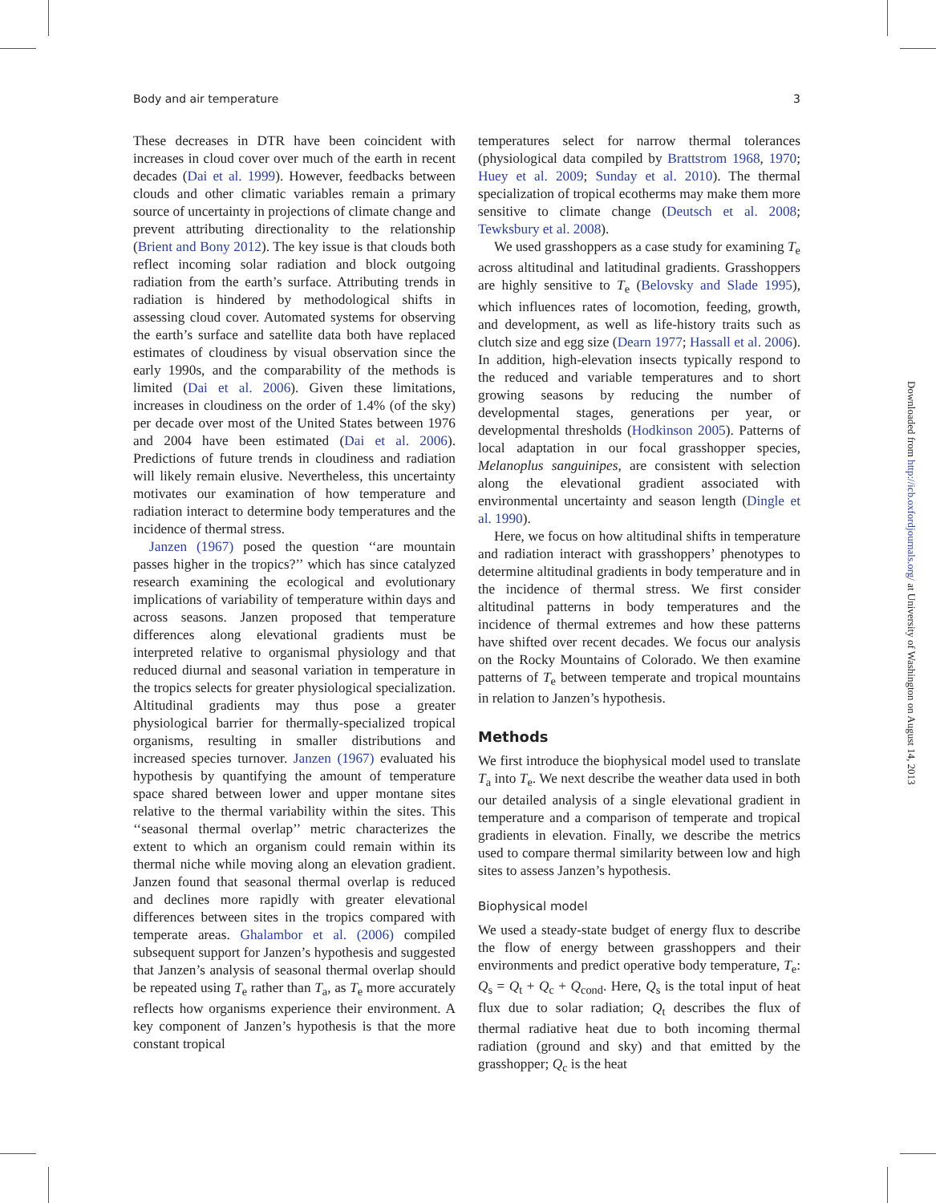Body and air temperature 3
These decreases in DTR have been coincident with increases in cloud cover over much of the earth in recent decades (Dai et al. 1999). However, feedbacks between clouds and other climatic variables remain a primary source of uncertainty in projections of climate change and prevent attributing directionality to the relationship (Brient and Bony 2012). The key issue is that clouds both reflect incoming solar radiation and block outgoing radiation from the earth’s surface. Attributing trends in radiation is hindered by methodological shifts in assessing cloud cover. Automated systems for observing the earth’s surface and satellite data both have replaced estimates of cloudiness by visual observation since the early 1990s, and the comparability of the methods is limited (Dai et al. 2006). Given these limitations, increases in cloudiness on the order of 1.4% (of the sky) per decade over most of the United States between 1976 and 2004 have been estimated (Dai et al. 2006). Predictions of future trends in cloudiness and radiation will likely remain elusive. Nevertheless, this uncertainty motivates our examination of how temperature and radiation interact to determine body temperatures and the incidence of thermal stress.
Janzen (1967) posed the question ‘‘are mountain passes higher in the tropics?’’ which has since catalyzed research examining the ecological and evolutionary implications of variability of temperature within days and across seasons. Janzen proposed that temperature differences along elevational gradients must be interpreted relative to organismal physiology and that reduced diurnal and seasonal variation in temperature in the tropics selects for greater physiological specialization. Altitudinal gradients may thus pose a greater physiological barrier for thermally-specialized tropical organisms, resulting in smaller distributions and increased species turnover. Janzen (1967) evaluated his hypothesis by quantifying the amount of temperature space shared between lower and upper montane sites relative to the thermal variability within the sites. This ‘‘seasonal thermal overlap’’ metric characterizes the extent to which an organism could remain within its thermal niche while moving along an elevation gradient. Janzen found that seasonal thermal overlap is reduced and declines more rapidly with greater elevational differences between sites in the tropics compared with temperate areas. Ghalambor et al. (2006) compiled subsequent support for Janzen’s hypothesis and suggested that Janzen’s analysis of seasonal thermal overlap should be repeated using T<sub>e</sub> rather than T<sub>a</sub>, as T<sub>e</sub> more accurately reflects how organisms experience their environment. A key component of Janzen’s hypothesis is that the more constant tropical
temperatures select for narrow thermal tolerances (physiological data compiled by Brattstrom 1968, 1970; Huey et al. 2009; Sunday et al. 2010). The thermal specialization of tropical ecotherms may make them more sensitive to climate change (Deutsch et al. 2008; Tewksbury et al. 2008).
We used grasshoppers as a case study for examining T<sub>e</sub> across altitudinal and latitudinal gradients. Grasshoppers are highly sensitive to T<sub>e</sub> (Belovsky and Slade 1995), which influences rates of locomotion, feeding, growth, and development, as well as life-history traits such as clutch size and egg size (Dearn 1977; Hassall et al. 2006). In addition, high-elevation insects typically respond to the reduced and variable temperatures and to short growing seasons by reducing the number of developmental stages, generations per year, or developmental thresholds (Hodkinson 2005). Patterns of local adaptation in our focal grasshopper species, Melanoplus sanguinipes, are consistent with selection along the elevational gradient associated with environmental uncertainty and season length (Dingle et al. 1990).
Here, we focus on how altitudinal shifts in temperature and radiation interact with grasshoppers’ phenotypes to determine altitudinal gradients in body temperature and in the incidence of thermal stress. We first consider altitudinal patterns in body temperatures and the incidence of thermal extremes and how these patterns have shifted over recent decades. We focus our analysis on the Rocky Mountains of Colorado. We then examine patterns of T<sub>e</sub> between temperate and tropical mountains in relation to Janzen’s hypothesis.
Methods
We first introduce the biophysical model used to translate T<sub>a</sub> into T<sub>e</sub>. We next describe the weather data used in both our detailed analysis of a single elevational gradient in temperature and a comparison of temperate and tropical gradients in elevation. Finally, we describe the metrics used to compare thermal similarity between low and high sites to assess Janzen’s hypothesis.
Biophysical model
We used a steady-state budget of energy flux to describe the flow of energy between grasshoppers and their environments and predict operative body temperature, T<sub>e</sub>: Q<sub>s</sub> = Q<sub>t</sub> + Q<sub>c</sub> + Q<sub>cond</sub>. Here, Q<sub>s</sub> is the total input of heat flux due to solar radiation; Q<sub>t</sub> describes the flux of thermal radiative heat due to both incoming thermal radiation (ground and sky) and that emitted by the grasshopper; Q<sub>c</sub> is the heat
Downloaded from http://icb.oxfordjournals.org/ at University of Washington on August 14, 2013